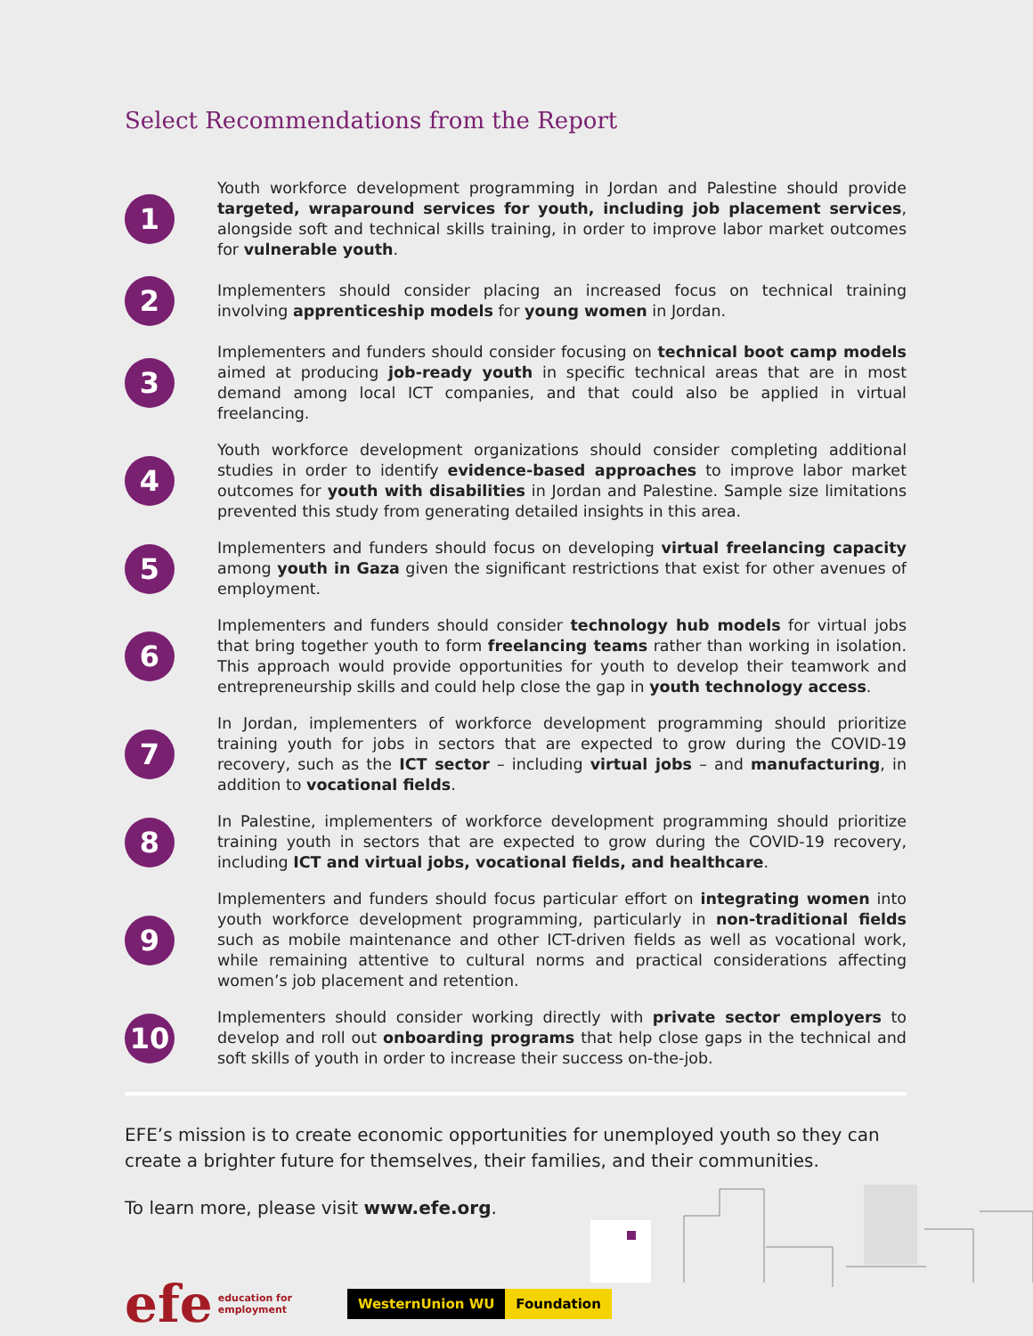Select Recommendations from the Report
1
Youth workforce development programming in Jordan and Palestine should provide targeted, wraparound services for youth, including job placement services, alongside soft and technical skills training, in order to improve labor market outcomes for vulnerable youth.
2
Implementers should consider placing an increased focus on technical training involving apprenticeship models for young women in Jordan.
3
Implementers and funders should consider focusing on technical boot camp models aimed at producing job-ready youth in specific technical areas that are in most demand among local ICT companies, and that could also be applied in virtual freelancing.
4
Youth workforce development organizations should consider completing additional studies in order to identify evidence-based approaches to improve labor market outcomes for youth with disabilities in Jordan and Palestine. Sample size limitations prevented this study from generating detailed insights in this area.
5
Implementers and funders should focus on developing virtual freelancing capacity among youth in Gaza given the significant restrictions that exist for other avenues of employment.
6
Implementers and funders should consider technology hub models for virtual jobs that bring together youth to form freelancing teams rather than working in isolation. This approach would provide opportunities for youth to develop their teamwork and entrepreneurship skills and could help close the gap in youth technology access.
7
In Jordan, implementers of workforce development programming should prioritize training youth for jobs in sectors that are expected to grow during the COVID-19 recovery, such as the ICT sector – including virtual jobs – and manufacturing, in addition to vocational fields.
8
In Palestine, implementers of workforce development programming should prioritize training youth in sectors that are expected to grow during the COVID-19 recovery, including ICT and virtual jobs, vocational fields, and healthcare.
9
Implementers and funders should focus particular effort on integrating women into youth workforce development programming, particularly in non-traditional fields such as mobile maintenance and other ICT-driven fields as well as vocational work, while remaining attentive to cultural norms and practical considerations affecting women’s job placement and retention.
10
Implementers should consider working directly with private sector employers to develop and roll out onboarding programs that help close gaps in the technical and soft skills of youth in order to increase their success on-the-job.
EFE’s mission is to create economic opportunities for unemployed youth so they can create a brighter future for themselves, their families, and their communities.
To learn more, please visit www.efe.org.
efe education for
employment
WesternUnion WU Foundation